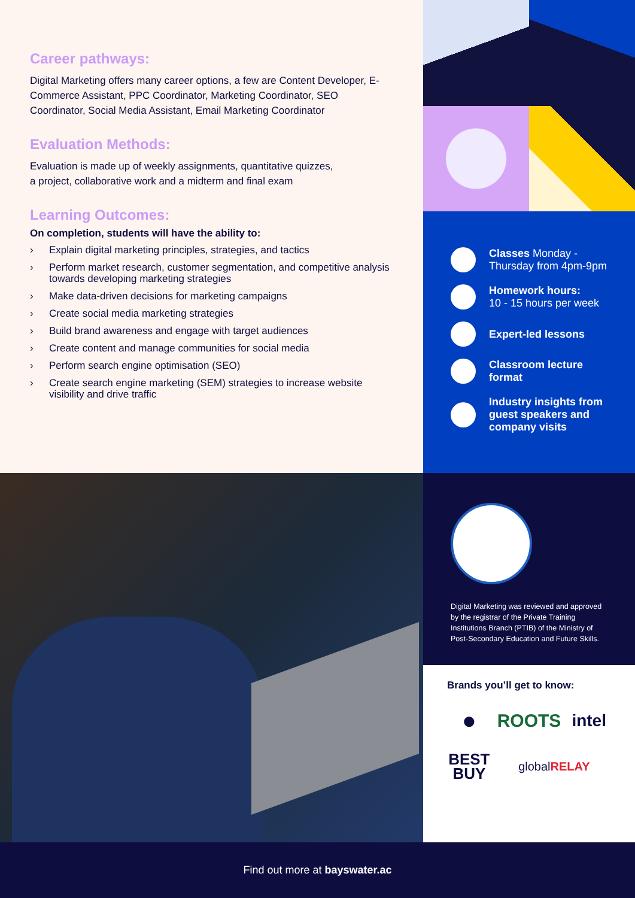Career pathways:
Digital Marketing offers many career options, a few are Content Developer, E-Commerce Assistant, PPC Coordinator, Marketing Coordinator, SEO Coordinator, Social Media Assistant, Email Marketing Coordinator
Evaluation Methods:
Evaluation is made up of weekly assignments, quantitative quizzes,
a project, collaborative work and a midterm and final exam
Learning Outcomes:
On completion, students will have the ability to:
› Explain digital marketing principles, strategies, and tactics
› Perform market research, customer segmentation, and competitive analysis towards developing marketing strategies
› Make data-driven decisions for marketing campaigns
› Create social media marketing strategies
› Build brand awareness and engage with target audiences
› Create content and manage communities for social media
› Perform search engine optimisation (SEO)
› Create search engine marketing (SEM) strategies to increase website visibility and drive traffic
Classes Monday - Thursday from 4pm-9pm
Homework hours:
10 - 15 hours per week
Expert-led lessons
Classroom lecture format
Industry insights from guest speakers and company visits
Digital Marketing was reviewed and approved by the registrar of the Private Training Institutions Branch (PTIB) of the Ministry of Post-Secondary Education and Future Skills.
Brands you’ll get to know:
●
ROOTS
intel
BEST
BUY
globalRELAY
Find out more at bayswater.ac